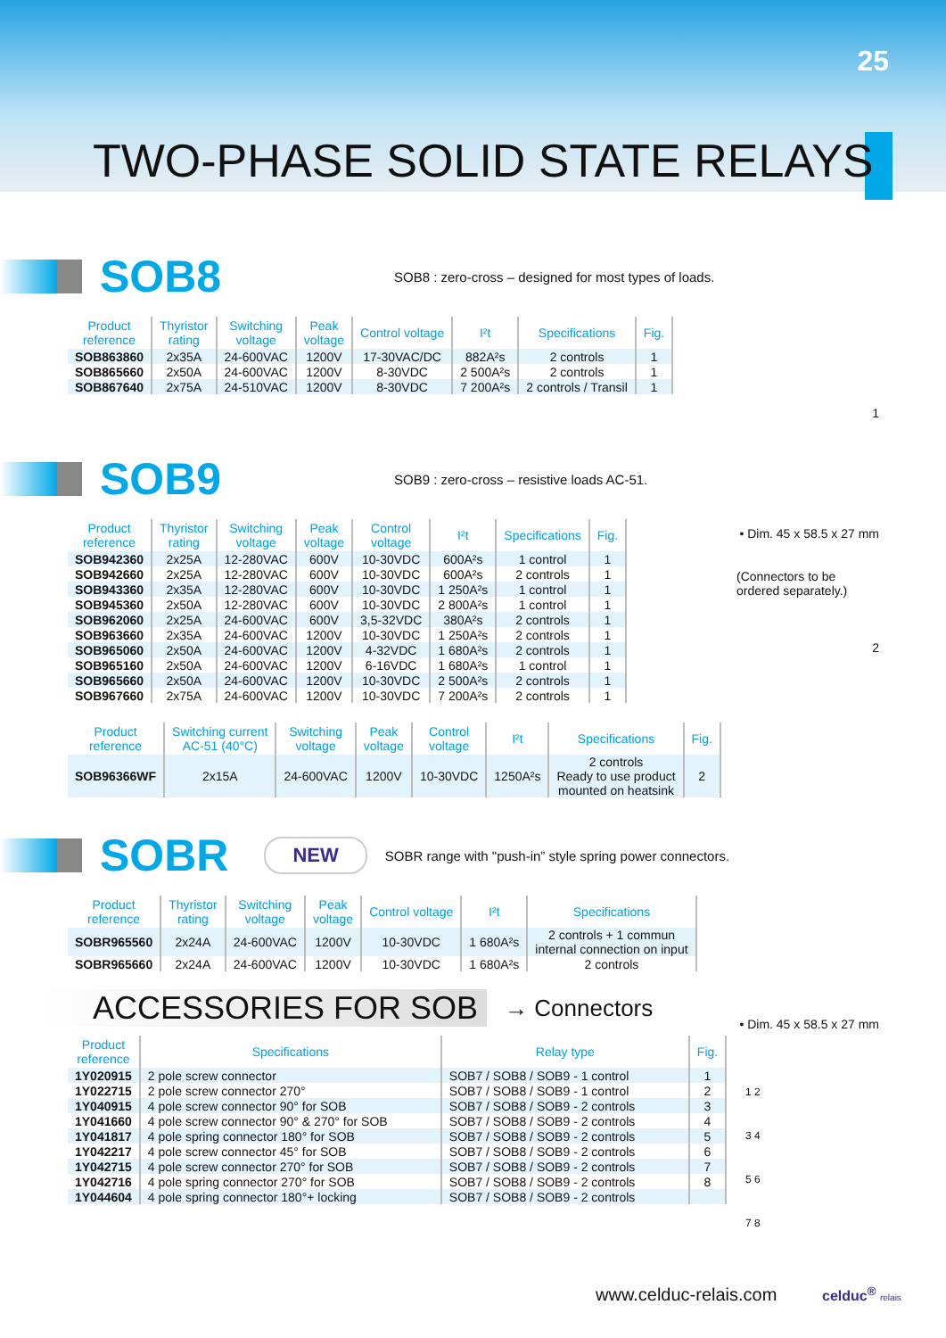25
TWO-PHASE SOLID STATE RELAYS
SOB8
SOB8 : zero-cross – designed for most types of loads.
| Product reference | Thyristor rating | Switching voltage | Peak voltage | Control voltage | I²t | Specifications | Fig. |
| --- | --- | --- | --- | --- | --- | --- | --- |
| SOB863860 | 2x35A | 24-600VAC | 1200V | 17-30VAC/DC | 882A²s | 2 controls | 1 |
| SOB865660 | 2x50A | 24-600VAC | 1200V | 8-30VDC | 2 500A²s | 2 controls | 1 |
| SOB867640 | 2x75A | 24-510VAC | 1200V | 8-30VDC | 7 200A²s | 2 controls / Transil | 1 |
SOB9
SOB9 : zero-cross – resistive loads AC-51.
1
• Dim. 45 x 58.5 x 27 mm
(Connectors to be ordered separately.)
2
| Product reference | Thyristor rating | Switching voltage | Peak voltage | Control voltage | I²t | Specifications | Fig. |
| --- | --- | --- | --- | --- | --- | --- | --- |
| SOB942360 | 2x25A | 12-280VAC | 600V | 10-30VDC | 600A²s | 1 control | 1 |
| SOB942660 | 2x25A | 12-280VAC | 600V | 10-30VDC | 600A²s | 2 controls | 1 |
| SOB943360 | 2x35A | 12-280VAC | 600V | 10-30VDC | 1 250A²s | 1 control | 1 |
| SOB945360 | 2x50A | 12-280VAC | 600V | 10-30VDC | 2 800A²s | 1 control | 1 |
| SOB962060 | 2x25A | 24-600VAC | 600V | 3,5-32VDC | 380A²s | 2 controls | 1 |
| SOB963660 | 2x35A | 24-600VAC | 1200V | 10-30VDC | 1 250A²s | 2 controls | 1 |
| SOB965060 | 2x50A | 24-600VAC | 1200V | 4-32VDC | 1 680A²s | 2 controls | 1 |
| SOB965160 | 2x50A | 24-600VAC | 1200V | 6-16VDC | 1 680A²s | 1 control | 1 |
| SOB965660 | 2x50A | 24-600VAC | 1200V | 10-30VDC | 2 500A²s | 2 controls | 1 |
| SOB967660 | 2x75A | 24-600VAC | 1200V | 10-30VDC | 7 200A²s | 2 controls | 1 |
| Product reference | Switching current AC-51 (40°C) | Switching voltage | Peak voltage | Control voltage | I²t | Specifications | Fig. |
| --- | --- | --- | --- | --- | --- | --- | --- |
| SOB96366WF | 2x15A | 24-600VAC | 1200V | 10-30VDC | 1250A²s | 2 controls Ready to use product mounted on heatsink | 2 |
SOBR
NEW
SOBR range with "push-in” style spring power connectors.
| Product reference | Thyristor rating | Switching voltage | Peak voltage | Control voltage | I²t | Specifications |
| --- | --- | --- | --- | --- | --- | --- |
| SOBR965560 | 2x24A | 24-600VAC | 1200V | 10-30VDC | 1 680A²s | 2 controls + 1 commun internal connection on input |
| SOBR965660 | 2x24A | 24-600VAC | 1200V | 10-30VDC | 1 680A²s | 2 controls |
• Dim. 45 x 58.5 x 27 mm
ACCESSORIES FOR SOB
→ Connectors
| Product reference | Specifications | Relay type | Fig. |
| --- | --- | --- | --- |
| 1Y020915 | 2 pole screw connector | SOB7 / SOB8 / SOB9 - 1 control | 1 |
| 1Y022715 | 2 pole screw connector 270° | SOB7 / SOB8 / SOB9 - 1 control | 2 |
| 1Y040915 | 4 pole screw connector 90° for SOB | SOB7 / SOB8 / SOB9 - 2 controls | 3 |
| 1Y041660 | 4 pole screw connector 90° & 270° for SOB | SOB7 / SOB8 / SOB9 - 2 controls | 4 |
| 1Y041817 | 4 pole spring connector 180° for SOB | SOB7 / SOB8 / SOB9 - 2 controls | 5 |
| 1Y042217 | 4 pole screw connector 45° for SOB | SOB7 / SOB8 / SOB9 - 2 controls | 6 |
| 1Y042715 | 4 pole screw connector 270° for SOB | SOB7 / SOB8 / SOB9 - 2 controls | 7 |
| 1Y042716 | 4 pole spring connector 270° for SOB | SOB7 / SOB8 / SOB9 - 2 controls | 8 |
| 1Y044604 | 4 pole spring connector 180°+ locking | SOB7 / SOB8 / SOB9 - 2 controls | |
1 2
3 4
5 6
7 8
www.celduc-relais.com celduc<sup>®</sup> relais